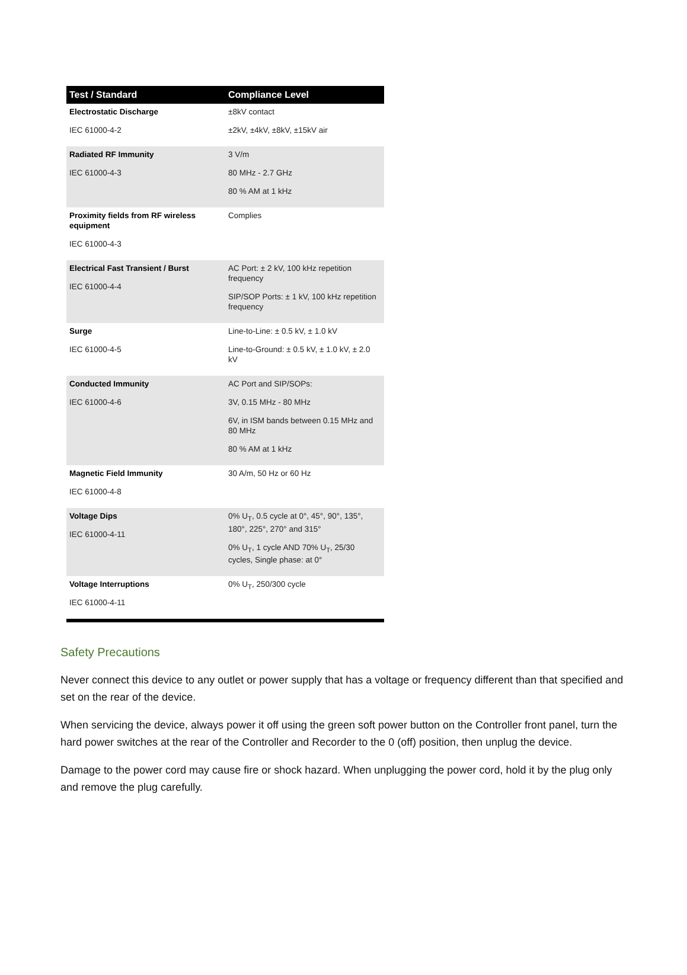| Test / Standard | Compliance Level |
| --- | --- |
| Electrostatic Discharge IEC 61000-4-2 | ±8kV contact ±2kV, ±4kV, ±8kV, ±15kV air |
| Radiated RF Immunity IEC 61000-4-3 | 3 V/m 80 MHz - 2.7 GHz 80 % AM at 1 kHz |
| Proximity fields from RF wireless equipment IEC 61000-4-3 | Complies |
| Electrical Fast Transient / Burst IEC 61000-4-4 | AC Port: ± 2 kV, 100 kHz repetition frequency SIP/SOP Ports: ± 1 kV, 100 kHz repetition frequency |
| Surge IEC 61000-4-5 | Line-to-Line: ± 0.5 kV, ± 1.0 kV Line-to-Ground: ± 0.5 kV, ± 1.0 kV, ± 2.0 kV |
| Conducted Immunity IEC 61000-4-6 | AC Port and SIP/SOPs: 3V, 0.15 MHz - 80 MHz 6V, in ISM bands between 0.15 MHz and 80 MHz 80 % AM at 1 kHz |
| Magnetic Field Immunity IEC 61000-4-8 | 30 A/m, 50 Hz or 60 Hz |
| Voltage Dips IEC 61000-4-11 | 0% U<sub>T</sub>, 0.5 cycle at 0°, 45°, 90°, 135°, 180°, 225°, 270° and 315° 0% U<sub>T</sub>, 1 cycle AND 70% U<sub>T</sub>, 25/30 cycles, Single phase: at 0° |
| Voltage Interruptions IEC 61000-4-11 | 0% U<sub>T</sub>, 250/300 cycle |
Safety Precautions
Never connect this device to any outlet or power supply that has a voltage or frequency different than that specified and set on the rear of the device.
When servicing the device, always power it off using the green soft power button on the Controller front panel, turn the hard power switches at the rear of the Controller and Recorder to the 0 (off) position, then unplug the device.
Damage to the power cord may cause fire or shock hazard. When unplugging the power cord, hold it by the plug only and remove the plug carefully.